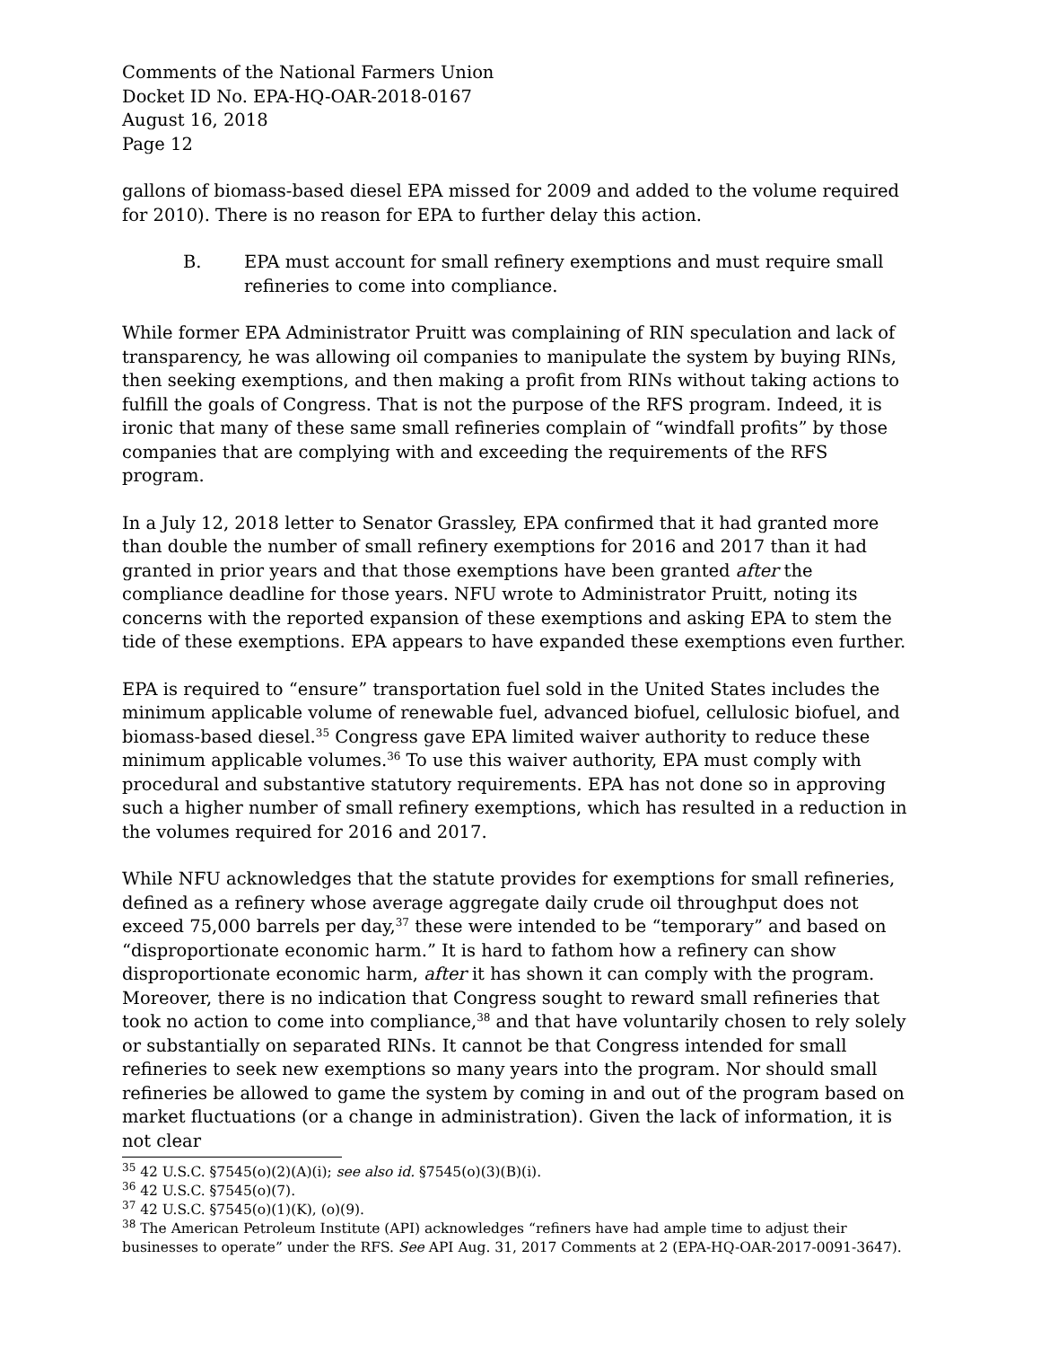Comments of the National Farmers Union
Docket ID No. EPA-HQ-OAR-2018-0167
August 16, 2018
Page 12
gallons of biomass-based diesel EPA missed for 2009 and added to the volume required for 2010). There is no reason for EPA to further delay this action.
B. EPA must account for small refinery exemptions and must require small refineries to come into compliance.
While former EPA Administrator Pruitt was complaining of RIN speculation and lack of transparency, he was allowing oil companies to manipulate the system by buying RINs, then seeking exemptions, and then making a profit from RINs without taking actions to fulfill the goals of Congress. That is not the purpose of the RFS program. Indeed, it is ironic that many of these same small refineries complain of “windfall profits” by those companies that are complying with and exceeding the requirements of the RFS program.
In a July 12, 2018 letter to Senator Grassley, EPA confirmed that it had granted more than double the number of small refinery exemptions for 2016 and 2017 than it had granted in prior years and that those exemptions have been granted after the compliance deadline for those years. NFU wrote to Administrator Pruitt, noting its concerns with the reported expansion of these exemptions and asking EPA to stem the tide of these exemptions. EPA appears to have expanded these exemptions even further.
EPA is required to “ensure” transportation fuel sold in the United States includes the minimum applicable volume of renewable fuel, advanced biofuel, cellulosic biofuel, and biomass-based diesel.<sup>35</sup> Congress gave EPA limited waiver authority to reduce these minimum applicable volumes.<sup>36</sup> To use this waiver authority, EPA must comply with procedural and substantive statutory requirements. EPA has not done so in approving such a higher number of small refinery exemptions, which has resulted in a reduction in the volumes required for 2016 and 2017.
While NFU acknowledges that the statute provides for exemptions for small refineries, defined as a refinery whose average aggregate daily crude oil throughput does not exceed 75,000 barrels per day,<sup>37</sup> these were intended to be “temporary” and based on “disproportionate economic harm.” It is hard to fathom how a refinery can show disproportionate economic harm, after it has shown it can comply with the program. Moreover, there is no indication that Congress sought to reward small refineries that took no action to come into compliance,<sup>38</sup> and that have voluntarily chosen to rely solely or substantially on separated RINs. It cannot be that Congress intended for small refineries to seek new exemptions so many years into the program. Nor should small refineries be allowed to game the system by coming in and out of the program based on market fluctuations (or a change in administration). Given the lack of information, it is not clear
<sup>35</sup> 42 U.S.C. §7545(o)(2)(A)(i); see also id. §7545(o)(3)(B)(i).
<sup>36</sup> 42 U.S.C. §7545(o)(7).
<sup>37</sup> 42 U.S.C. §7545(o)(1)(K), (o)(9).
<sup>38</sup> The American Petroleum Institute (API) acknowledges “refiners have had ample time to adjust their businesses to operate” under the RFS. See API Aug. 31, 2017 Comments at 2 (EPA-HQ-OAR-2017-0091-3647).